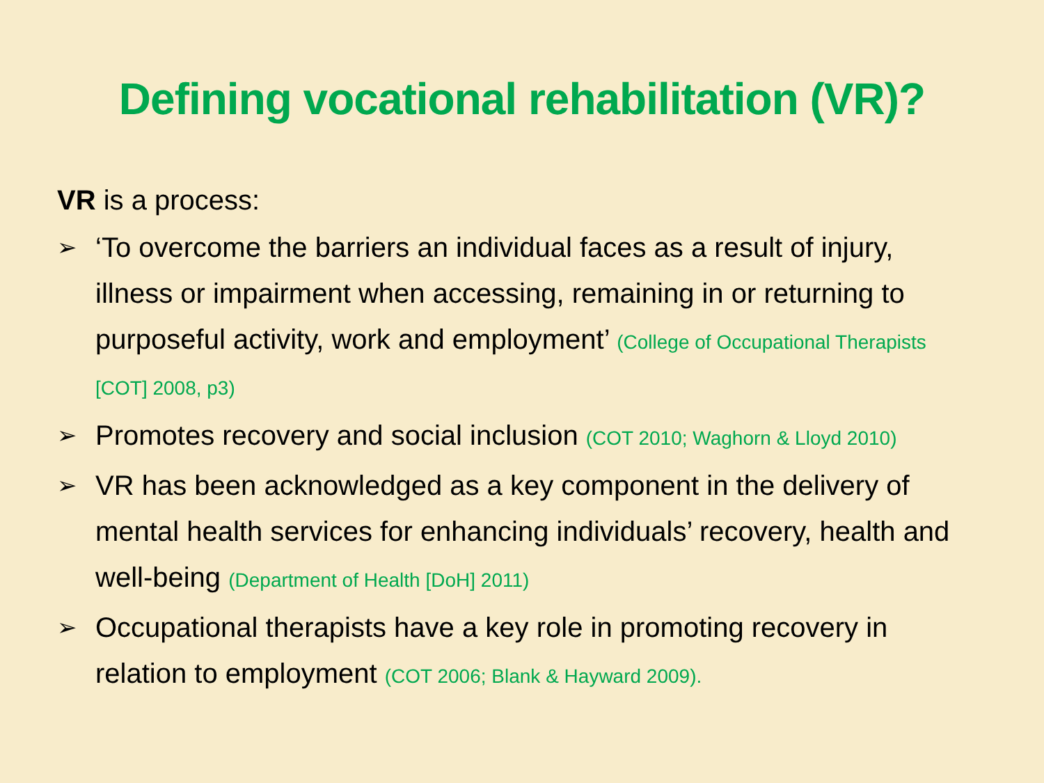Defining vocational rehabilitation (VR)?
VR is a process:
➢ ‘To overcome the barriers an individual faces as a result of injury, illness or impairment when accessing, remaining in or returning to purposeful activity, work and employment’ (College of Occupational Therapists [COT] 2008, p3)
➢ Promotes recovery and social inclusion (COT 2010; Waghorn & Lloyd 2010)
➢ VR has been acknowledged as a key component in the delivery of mental health services for enhancing individuals’ recovery, health and well-being (Department of Health [DoH] 2011)
➢ Occupational therapists have a key role in promoting recovery in relation to employment (COT 2006; Blank & Hayward 2009).